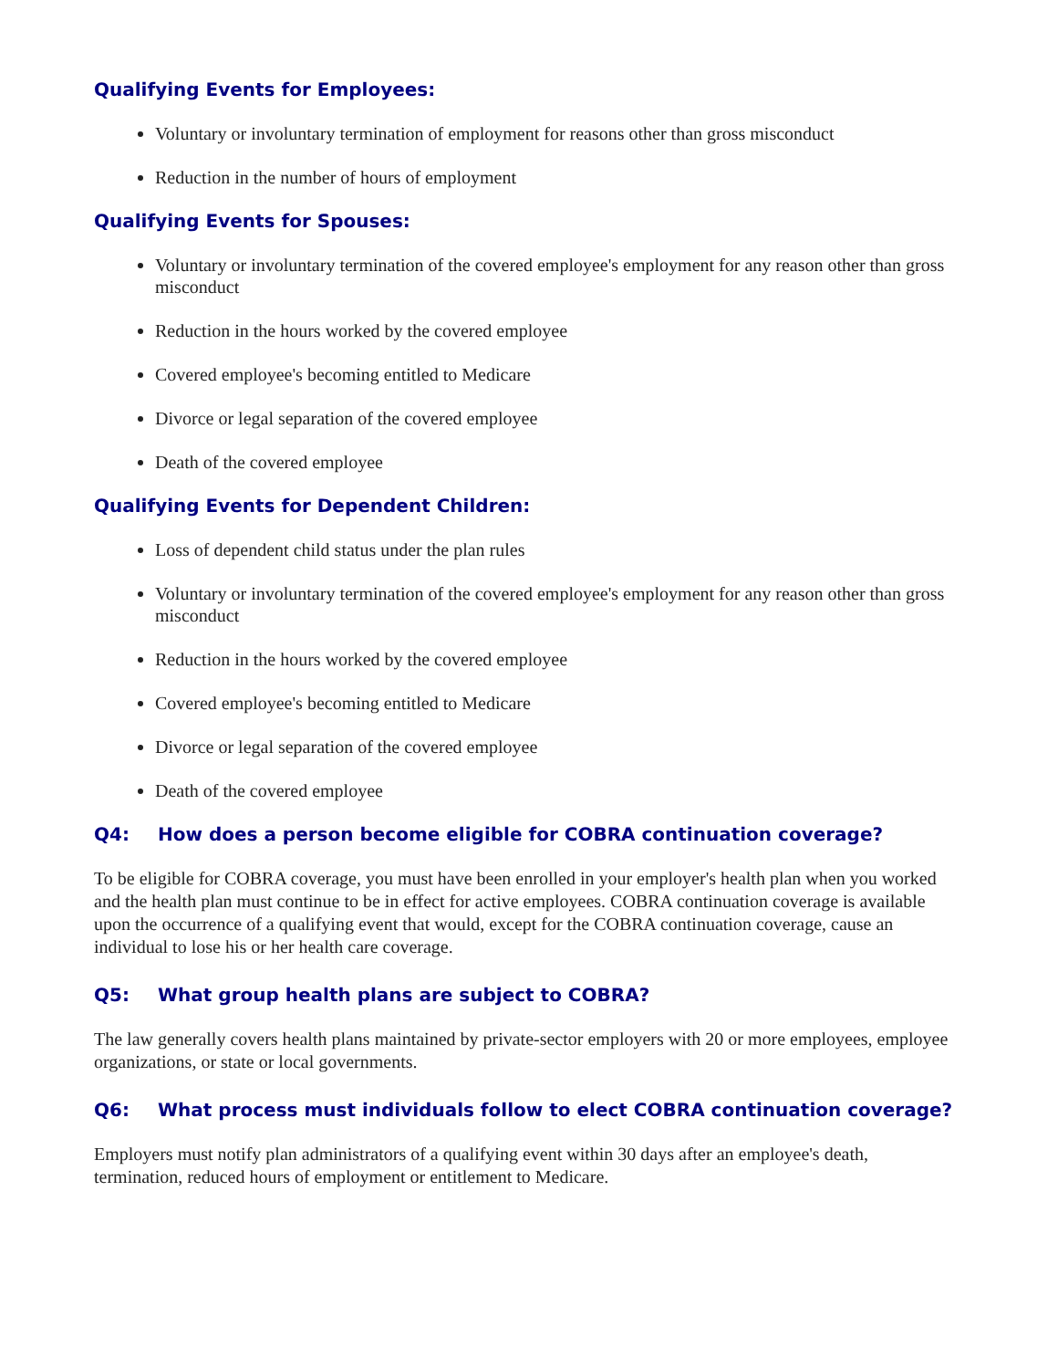Qualifying Events for Employees:
Voluntary or involuntary termination of employment for reasons other than gross misconduct
Reduction in the number of hours of employment
Qualifying Events for Spouses:
Voluntary or involuntary termination of the covered employee's employment for any reason other than gross misconduct
Reduction in the hours worked by the covered employee
Covered employee's becoming entitled to Medicare
Divorce or legal separation of the covered employee
Death of the covered employee
Qualifying Events for Dependent Children:
Loss of dependent child status under the plan rules
Voluntary or involuntary termination of the covered employee's employment for any reason other than gross misconduct
Reduction in the hours worked by the covered employee
Covered employee's becoming entitled to Medicare
Divorce or legal separation of the covered employee
Death of the covered employee
Q4: How does a person become eligible for COBRA continuation coverage?
To be eligible for COBRA coverage, you must have been enrolled in your employer's health plan when you worked and the health plan must continue to be in effect for active employees. COBRA continuation coverage is available upon the occurrence of a qualifying event that would, except for the COBRA continuation coverage, cause an individual to lose his or her health care coverage.
Q5: What group health plans are subject to COBRA?
The law generally covers health plans maintained by private-sector employers with 20 or more employees, employee organizations, or state or local governments.
Q6: What process must individuals follow to elect COBRA continuation coverage?
Employers must notify plan administrators of a qualifying event within 30 days after an employee's death, termination, reduced hours of employment or entitlement to Medicare.